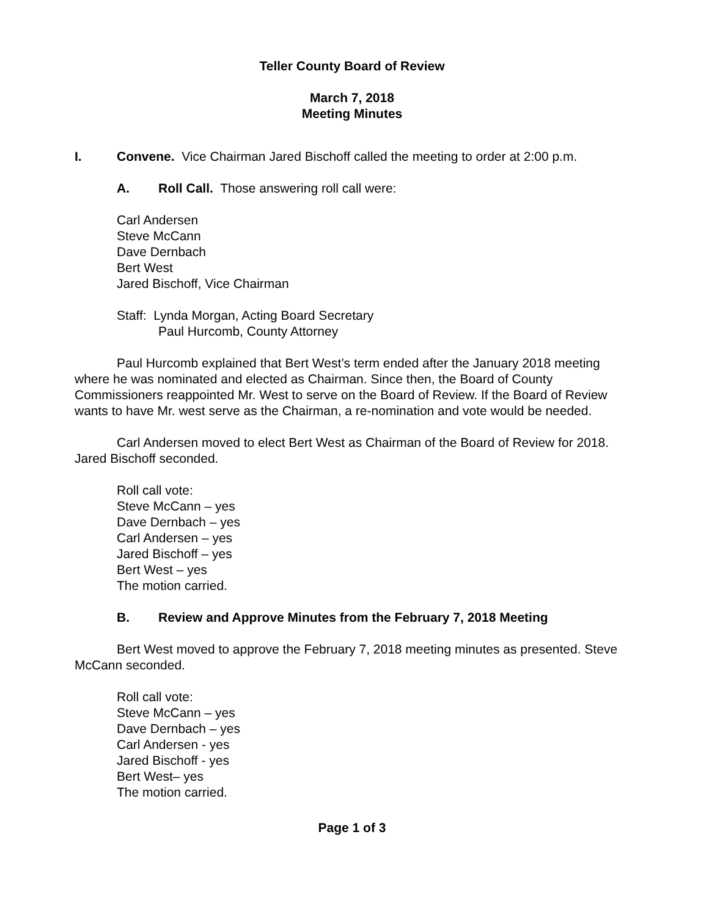Teller County Board of Review
March 7, 2018
Meeting Minutes
I. Convene. Vice Chairman Jared Bischoff called the meeting to order at 2:00 p.m.
A. Roll Call. Those answering roll call were:
Carl Andersen
Steve McCann
Dave Dernbach
Bert West
Jared Bischoff, Vice Chairman
Staff: Lynda Morgan, Acting Board Secretary
Paul Hurcomb, County Attorney
Paul Hurcomb explained that Bert West’s term ended after the January 2018 meeting where he was nominated and elected as Chairman. Since then, the Board of County Commissioners reappointed Mr. West to serve on the Board of Review. If the Board of Review wants to have Mr. west serve as the Chairman, a re-nomination and vote would be needed.
Carl Andersen moved to elect Bert West as Chairman of the Board of Review for 2018. Jared Bischoff seconded.
Roll call vote:
Steve McCann – yes
Dave Dernbach – yes
Carl Andersen – yes
Jared Bischoff – yes
Bert West – yes
The motion carried.
B. Review and Approve Minutes from the February 7, 2018 Meeting
Bert West moved to approve the February 7, 2018 meeting minutes as presented. Steve McCann seconded.
Roll call vote:
Steve McCann – yes
Dave Dernbach – yes
Carl Andersen - yes
Jared Bischoff - yes
Bert West– yes
The motion carried.
Page 1 of 3